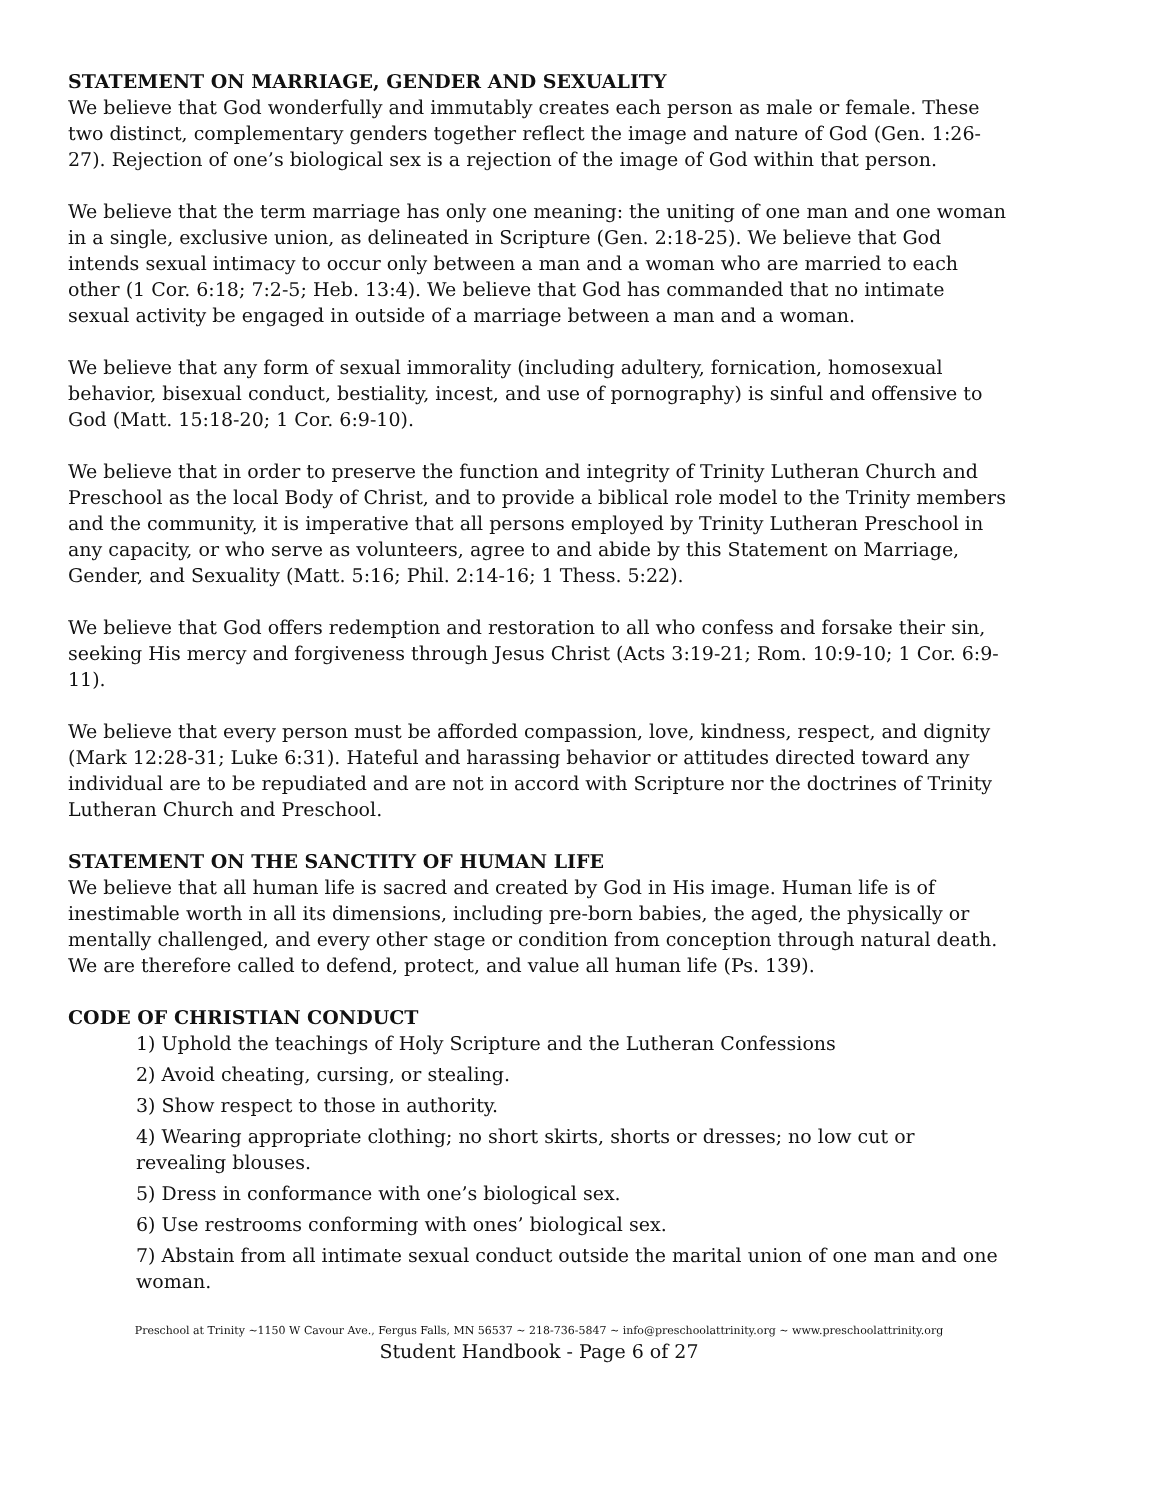STATEMENT ON MARRIAGE, GENDER AND SEXUALITY
We believe that God wonderfully and immutably creates each person as male or female. These two distinct, complementary genders together reflect the image and nature of God (Gen. 1:26-27). Rejection of one’s biological sex is a rejection of the image of God within that person.
We believe that the term marriage has only one meaning: the uniting of one man and one woman in a single, exclusive union, as delineated in Scripture (Gen. 2:18-25). We believe that God intends sexual intimacy to occur only between a man and a woman who are married to each other (1 Cor. 6:18; 7:2-5; Heb. 13:4). We believe that God has commanded that no intimate sexual activity be engaged in outside of a marriage between a man and a woman.
We believe that any form of sexual immorality (including adultery, fornication, homosexual behavior, bisexual conduct, bestiality, incest, and use of pornography) is sinful and offensive to God (Matt. 15:18-20; 1 Cor. 6:9-10).
We believe that in order to preserve the function and integrity of Trinity Lutheran Church and Preschool as the local Body of Christ, and to provide a biblical role model to the Trinity members and the community, it is imperative that all persons employed by Trinity Lutheran Preschool in any capacity, or who serve as volunteers, agree to and abide by this Statement on Marriage, Gender, and Sexuality (Matt. 5:16; Phil. 2:14-16; 1 Thess. 5:22).
We believe that God offers redemption and restoration to all who confess and forsake their sin, seeking His mercy and forgiveness through Jesus Christ (Acts 3:19-21; Rom. 10:9-10; 1 Cor. 6:9-11).
We believe that every person must be afforded compassion, love, kindness, respect, and dignity (Mark 12:28-31; Luke 6:31). Hateful and harassing behavior or attitudes directed toward any individual are to be repudiated and are not in accord with Scripture nor the doctrines of Trinity Lutheran Church and Preschool.
STATEMENT ON THE SANCTITY OF HUMAN LIFE
We believe that all human life is sacred and created by God in His image. Human life is of inestimable worth in all its dimensions, including pre-born babies, the aged, the physically or mentally challenged, and every other stage or condition from conception through natural death. We are therefore called to defend, protect, and value all human life (Ps. 139).
CODE OF CHRISTIAN CONDUCT
1) Uphold the teachings of Holy Scripture and the Lutheran Confessions
2) Avoid cheating, cursing, or stealing.
3) Show respect to those in authority.
4) Wearing appropriate clothing; no short skirts, shorts or dresses; no low cut or revealing blouses.
5) Dress in conformance with one’s biological sex.
6) Use restrooms conforming with ones’ biological sex.
7) Abstain from all intimate sexual conduct outside the marital union of one man and one woman.
Preschool at Trinity ~1150 W Cavour Ave., Fergus Falls, MN 56537 ~ 218-736-5847 ~ info@preschoolattrinity.org ~ www.preschoolattrinity.org
Student Handbook - Page 6 of 27